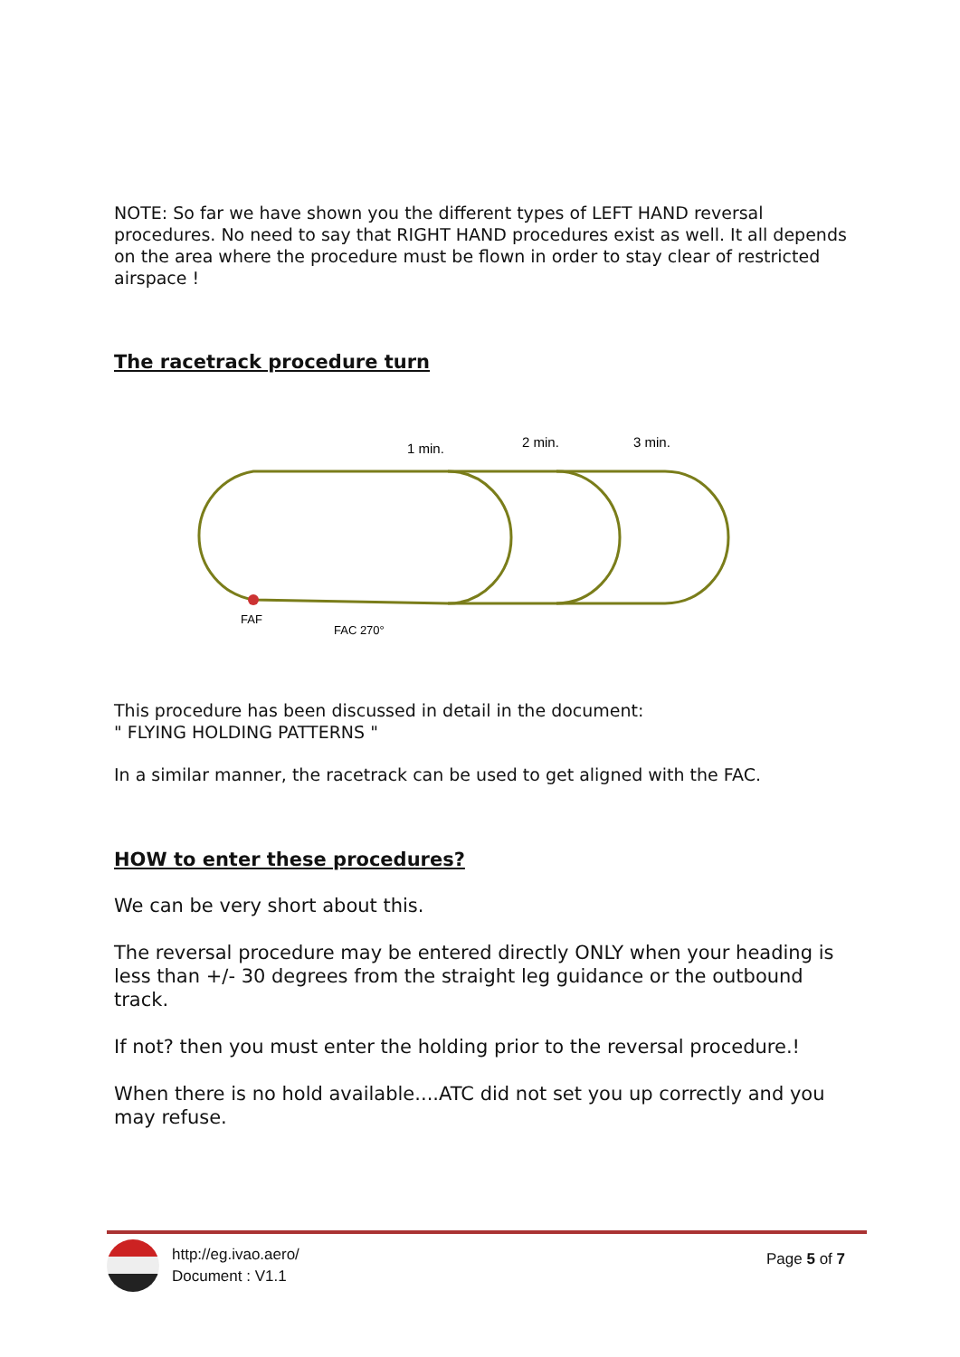NOTE: So far we have shown you the different types of LEFT HAND reversal procedures. No need to say that RIGHT HAND procedures exist as well. It all depends on the area where the procedure must be flown in order to stay clear of restricted airspace !
The racetrack procedure turn
1 min.
2 min.
3 min.
FAF
FAC 270°
This procedure has been discussed in detail in the document:
" FLYING HOLDING PATTERNS "
In a similar manner, the racetrack can be used to get aligned with the FAC.
HOW to enter these procedures?
We can be very short about this.
The reversal procedure may be entered directly ONLY when your heading is less than +/- 30 degrees from the straight leg guidance or the outbound track.
If not? then you must enter the holding prior to the reversal procedure.!
When there is no hold available....ATC did not set you up correctly and you may refuse.
http://eg.ivao.aero/
Document : V1.1
Page 5 of 7